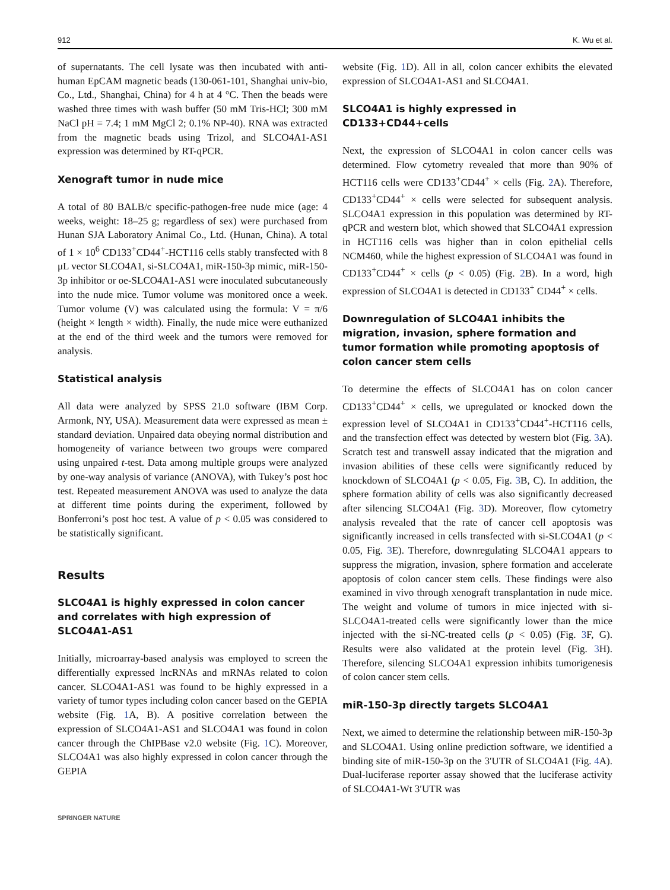912 K. Wu et al.
of supernatants. The cell lysate was then incubated with anti-human EpCAM magnetic beads (130-061-101, Shanghai univ-bio, Co., Ltd., Shanghai, China) for 4 h at 4 °C. Then the beads were washed three times with wash buffer (50 mM Tris-HCl; 300 mM NaCl pH = 7.4; 1 mM MgCl 2; 0.1% NP-40). RNA was extracted from the magnetic beads using Trizol, and SLCO4A1-AS1 expression was determined by RT-qPCR.
Xenograft tumor in nude mice
A total of 80 BALB/c specific-pathogen-free nude mice (age: 4 weeks, weight: 18–25 g; regardless of sex) were purchased from Hunan SJA Laboratory Animal Co., Ltd. (Hunan, China). A total of 1 × 10<sup>6</sup> CD133<sup>+</sup>CD44<sup>+</sup>-HCT116 cells stably transfected with 8 μL vector SLCO4A1, si-SLCO4A1, miR-150-3p mimic, miR-150-3p inhibitor or oe-SLCO4A1-AS1 were inoculated subcutaneously into the nude mice. Tumor volume was monitored once a week. Tumor volume (V) was calculated using the formula: V = π/6 (height × length × width). Finally, the nude mice were euthanized at the end of the third week and the tumors were removed for analysis.
Statistical analysis
All data were analyzed by SPSS 21.0 software (IBM Corp. Armonk, NY, USA). Measurement data were expressed as mean ± standard deviation. Unpaired data obeying normal distribution and homogeneity of variance between two groups were compared using unpaired t-test. Data among multiple groups were analyzed by one-way analysis of variance (ANOVA), with Tukey’s post hoc test. Repeated measurement ANOVA was used to analyze the data at different time points during the experiment, followed by Bonferroni’s post hoc test. A value of p < 0.05 was considered to be statistically significant.
Results
SLCO4A1 is highly expressed in colon cancer and correlates with high expression of SLCO4A1-AS1
Initially, microarray-based analysis was employed to screen the differentially expressed lncRNAs and mRNAs related to colon cancer. SLCO4A1-AS1 was found to be highly expressed in a variety of tumor types including colon cancer based on the GEPIA website (Fig. 1 A, B). A positive correlation between the expression of SLCO4A1-AS1 and SLCO4A1 was found in colon cancer through the ChIPBase v2.0 website (Fig. 1 C). Moreover, SLCO4A1 was also highly expressed in colon cancer through the GEPIA
website (Fig. 1 D). All in all, colon cancer exhibits the elevated expression of SLCO4A1-AS1 and SLCO4A1.
SLCO4A1 is highly expressed in CD133+CD44+cells
Next, the expression of SLCO4A1 in colon cancer cells was determined. Flow cytometry revealed that more than 90% of HCT116 cells were CD133<sup>+</sup>CD44<sup>+</sup> × cells (Fig. 2 A). Therefore, CD133<sup>+</sup>CD44<sup>+</sup> × cells were selected for subsequent analysis. SLCO4A1 expression in this population was determined by RT-qPCR and western blot, which showed that SLCO4A1 expression in HCT116 cells was higher than in colon epithelial cells NCM460, while the highest expression of SLCO4A1 was found in CD133<sup>+</sup>CD44<sup>+</sup> × cells (p < 0.05) (Fig. 2 B). In a word, high expression of SLCO4A1 is detected in CD133<sup>+</sup> CD44<sup>+</sup> × cells.
Downregulation of SLCO4A1 inhibits the migration, invasion, sphere formation and tumor formation while promoting apoptosis of colon cancer stem cells
To determine the effects of SLCO4A1 has on colon cancer CD133<sup>+</sup>CD44<sup>+</sup> × cells, we upregulated or knocked down the expression level of SLCO4A1 in CD133<sup>+</sup>CD44<sup>+</sup>-HCT116 cells, and the transfection effect was detected by western blot (Fig. 3 A). Scratch test and transwell assay indicated that the migration and invasion abilities of these cells were significantly reduced by knockdown of SLCO4A1 (p < 0.05, Fig. 3 B, C). In addition, the sphere formation ability of cells was also significantly decreased after silencing SLCO4A1 (Fig. 3 D). Moreover, flow cytometry analysis revealed that the rate of cancer cell apoptosis was significantly increased in cells transfected with si-SLCO4A1 (p < 0.05, Fig. 3 E). Therefore, downregulating SLCO4A1 appears to suppress the migration, invasion, sphere formation and accelerate apoptosis of colon cancer stem cells. These findings were also examined in vivo through xenograft transplantation in nude mice. The weight and volume of tumors in mice injected with si-SLCO4A1-treated cells were significantly lower than the mice injected with the si-NC-treated cells (p < 0.05) (Fig. 3 F, G). Results were also validated at the protein level (Fig. 3 H). Therefore, silencing SLCO4A1 expression inhibits tumorigenesis of colon cancer stem cells.
miR-150-3p directly targets SLCO4A1
Next, we aimed to determine the relationship between miR-150-3p and SLCO4A1. Using online prediction software, we identified a binding site of miR-150-3p on the 3′UTR of SLCO4A1 (Fig. 4 A). Dual-luciferase reporter assay showed that the luciferase activity of SLCO4A1-Wt 3′UTR was
SPRINGER NATURE